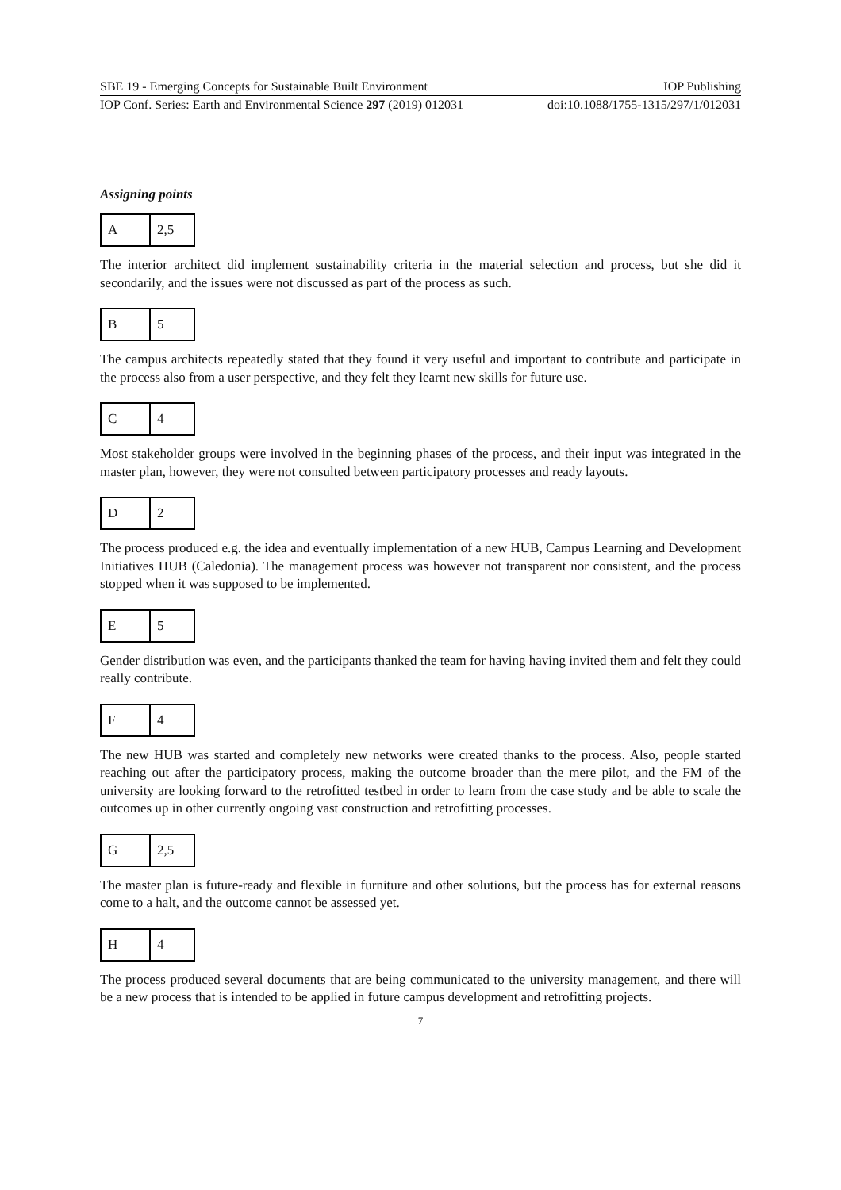SBE 19 - Emerging Concepts for Sustainable Built Environment IOP Publishing
IOP Conf. Series: Earth and Environmental Science 297 (2019) 012031 doi:10.1088/1755-1315/297/1/012031
Assigning points
| A | 2,5 |
The interior architect did implement sustainability criteria in the material selection and process, but she did it secondarily, and the issues were not discussed as part of the process as such.
| B | 5 |
The campus architects repeatedly stated that they found it very useful and important to contribute and participate in the process also from a user perspective, and they felt they learnt new skills for future use.
| C | 4 |
Most stakeholder groups were involved in the beginning phases of the process, and their input was integrated in the master plan, however, they were not consulted between participatory processes and ready layouts.
| D | 2 |
The process produced e.g. the idea and eventually implementation of a new HUB, Campus Learning and Development Initiatives HUB (Caledonia). The management process was however not transparent nor consistent, and the process stopped when it was supposed to be implemented.
| E | 5 |
Gender distribution was even, and the participants thanked the team for having having invited them and felt they could really contribute.
| F | 4 |
The new HUB was started and completely new networks were created thanks to the process. Also, people started reaching out after the participatory process, making the outcome broader than the mere pilot, and the FM of the university are looking forward to the retrofitted testbed in order to learn from the case study and be able to scale the outcomes up in other currently ongoing vast construction and retrofitting processes.
| G | 2,5 |
The master plan is future-ready and flexible in furniture and other solutions, but the process has for external reasons come to a halt, and the outcome cannot be assessed yet.
| H | 4 |
The process produced several documents that are being communicated to the university management, and there will be a new process that is intended to be applied in future campus development and retrofitting projects.
7